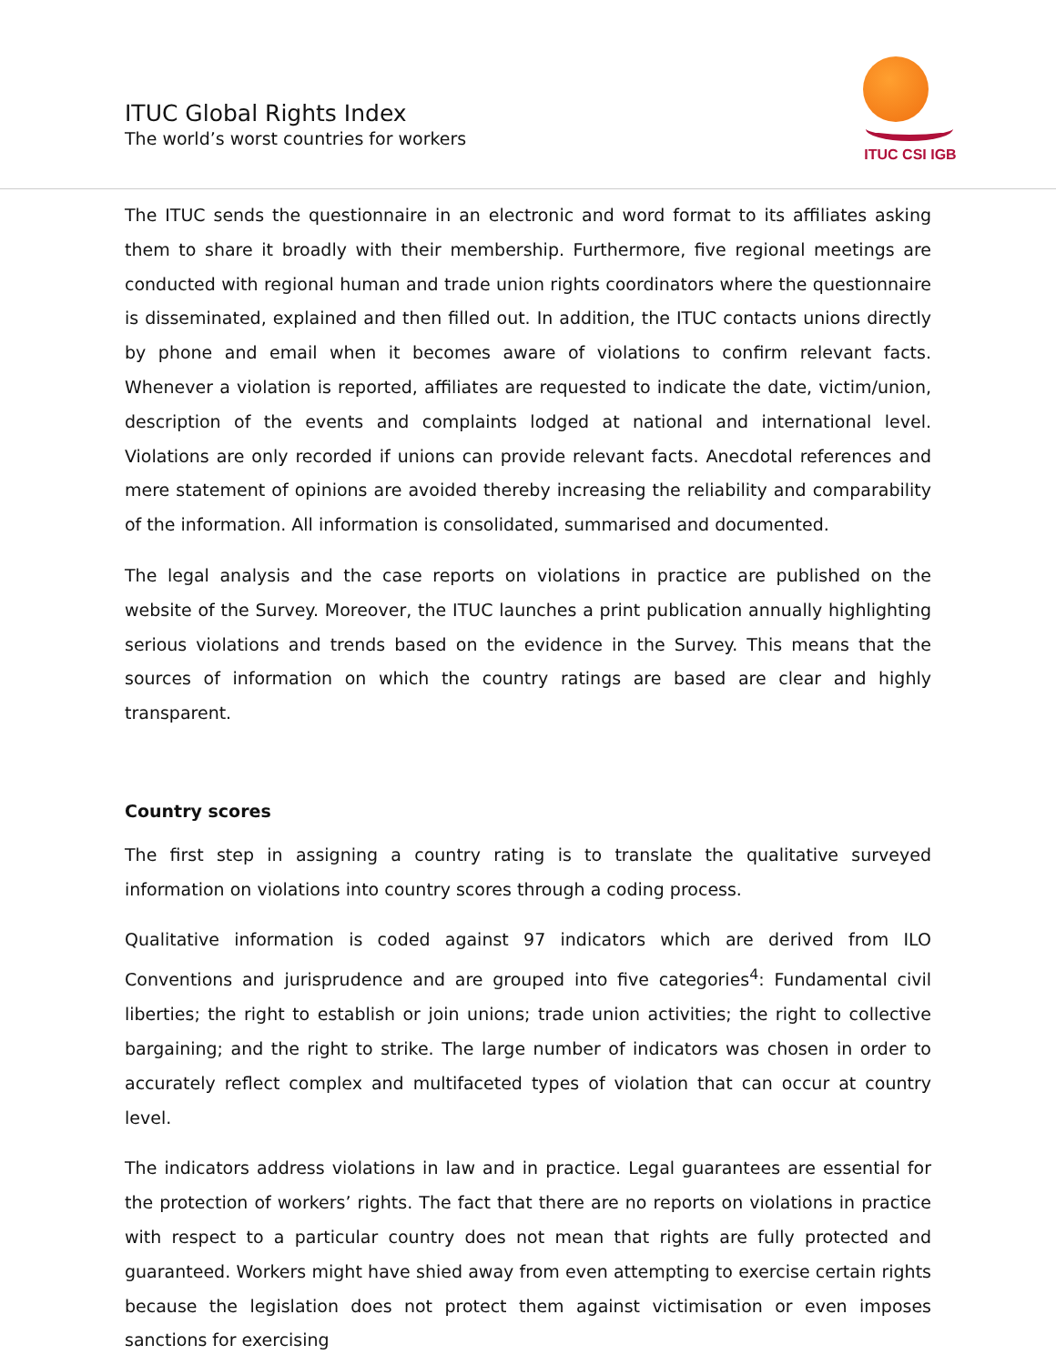ITUC Global Rights Index
The world’s worst countries for workers
ITUC CSI IGB
The ITUC sends the questionnaire in an electronic and word format to its affiliates asking them to share it broadly with their membership. Furthermore, five regional meetings are conducted with regional human and trade union rights coordinators where the questionnaire is disseminated, explained and then filled out. In addition, the ITUC contacts unions directly by phone and email when it becomes aware of violations to confirm relevant facts. Whenever a violation is reported, affiliates are requested to indicate the date, victim/union, description of the events and complaints lodged at national and international level. Violations are only recorded if unions can provide relevant facts. Anecdotal references and mere statement of opinions are avoided thereby increasing the reliability and comparability of the information. All information is consolidated, summarised and documented.
The legal analysis and the case reports on violations in practice are published on the website of the Survey. Moreover, the ITUC launches a print publication annually highlighting serious violations and trends based on the evidence in the Survey. This means that the sources of information on which the country ratings are based are clear and highly transparent.
Country scores
The first step in assigning a country rating is to translate the qualitative surveyed information on violations into country scores through a coding process.
Qualitative information is coded against 97 indicators which are derived from ILO Conventions and jurisprudence and are grouped into five categories<sup>4</sup>: Fundamental civil liberties; the right to establish or join unions; trade union activities; the right to collective bargaining; and the right to strike. The large number of indicators was chosen in order to accurately reflect complex and multifaceted types of violation that can occur at country level.
The indicators address violations in law and in practice. Legal guarantees are essential for the protection of workers’ rights. The fact that there are no reports on violations in practice with respect to a particular country does not mean that rights are fully protected and guaranteed. Workers might have shied away from even attempting to exercise certain rights because the legislation does not protect them against victimisation or even imposes sanctions for exercising